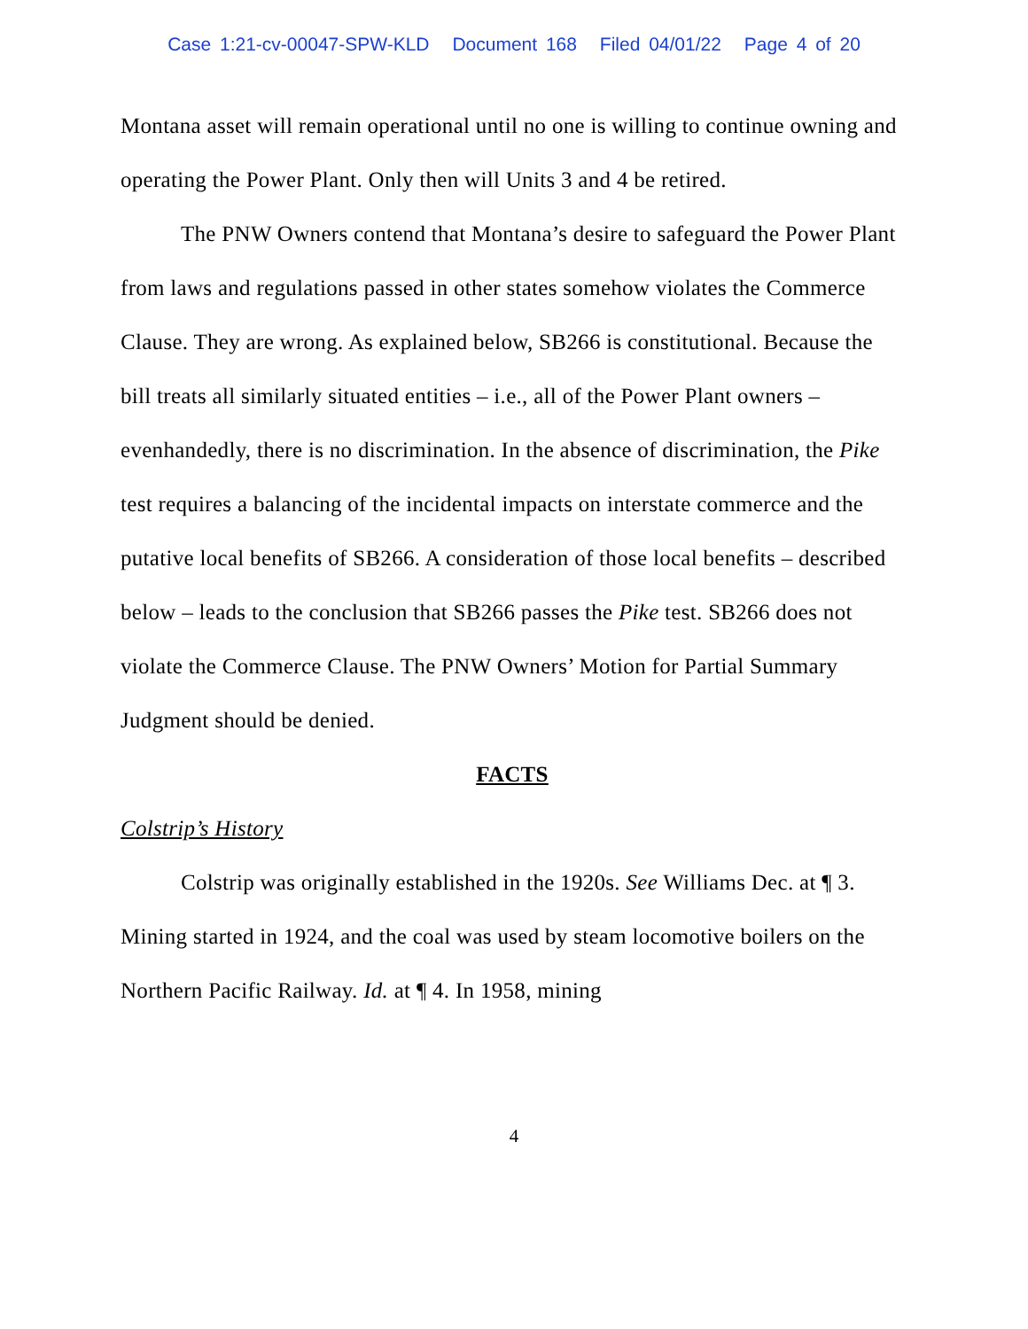Case 1:21-cv-00047-SPW-KLD Document 168 Filed 04/01/22 Page 4 of 20
Montana asset will remain operational until no one is willing to continue owning and operating the Power Plant. Only then will Units 3 and 4 be retired.
The PNW Owners contend that Montana’s desire to safeguard the Power Plant from laws and regulations passed in other states somehow violates the Commerce Clause. They are wrong. As explained below, SB266 is constitutional. Because the bill treats all similarly situated entities – i.e., all of the Power Plant owners – evenhandedly, there is no discrimination. In the absence of discrimination, the Pike test requires a balancing of the incidental impacts on interstate commerce and the putative local benefits of SB266. A consideration of those local benefits – described below – leads to the conclusion that SB266 passes the Pike test. SB266 does not violate the Commerce Clause. The PNW Owners’ Motion for Partial Summary Judgment should be denied.
FACTS
Colstrip’s History
Colstrip was originally established in the 1920s. See Williams Dec. at ¶ 3. Mining started in 1924, and the coal was used by steam locomotive boilers on the Northern Pacific Railway. Id. at ¶ 4. In 1958, mining
4